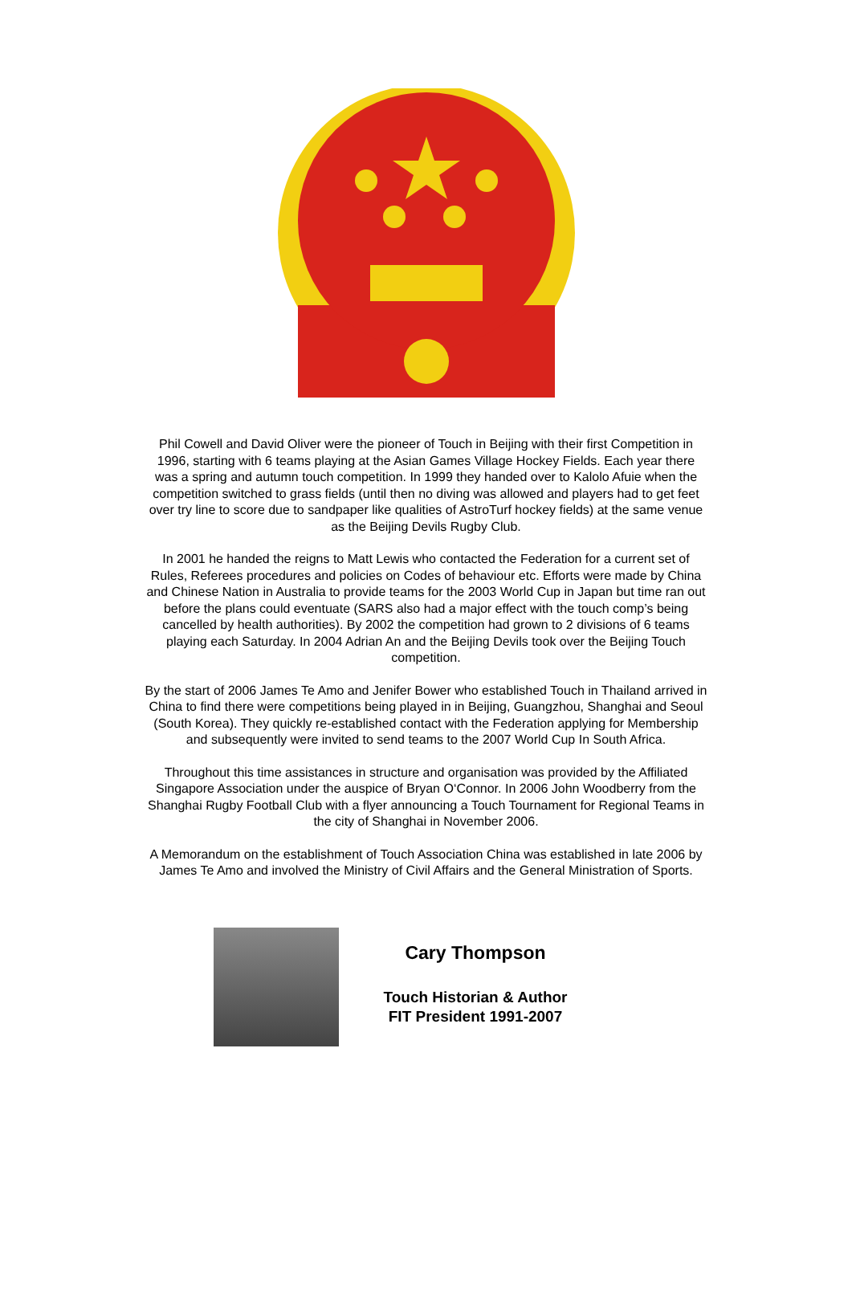Phil Cowell and David Oliver were the pioneer of Touch in Beijing with their first Competition in 1996, starting with 6 teams playing at the Asian Games Village Hockey Fields. Each year there was a spring and autumn touch competition. In 1999 they handed over to Kalolo Afuie when the competition switched to grass fields (until then no diving was allowed and players had to get feet over try line to score due to sandpaper like qualities of AstroTurf hockey fields) at the same venue as the Beijing Devils Rugby Club.
In 2001 he handed the reigns to Matt Lewis who contacted the Federation for a current set of Rules, Referees procedures and policies on Codes of behaviour etc. Efforts were made by China and Chinese Nation in Australia to provide teams for the 2003 World Cup in Japan but time ran out before the plans could eventuate (SARS also had a major effect with the touch comp’s being cancelled by health authorities). By 2002 the competition had grown to 2 divisions of 6 teams playing each Saturday. In 2004 Adrian An and the Beijing Devils took over the Beijing Touch competition.
By the start of 2006 James Te Amo and Jenifer Bower who established Touch in Thailand arrived in China to find there were competitions being played in in Beijing, Guangzhou, Shanghai and Seoul (South Korea). They quickly re-established contact with the Federation applying for Membership and subsequently were invited to send teams to the 2007 World Cup In South Africa.
Throughout this time assistances in structure and organisation was provided by the Affiliated Singapore Association under the auspice of Bryan O‘Connor. In 2006 John Woodberry from the Shanghai Rugby Football Club with a flyer announcing a Touch Tournament for Regional Teams in the city of Shanghai in November 2006.
A Memorandum on the establishment of Touch Association China was established in late 2006 by James Te Amo and involved the Ministry of Civil Affairs and the General Ministration of Sports.
Cary Thompson
Touch Historian & Author
FIT President 1991-2007